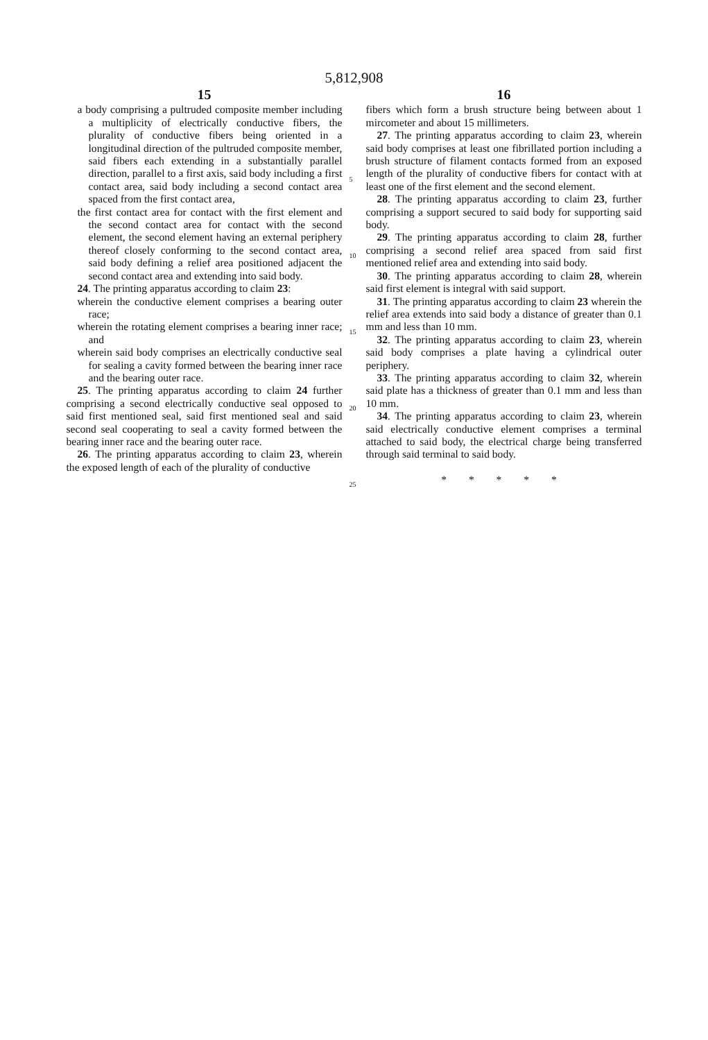5,812,908
15
a body comprising a pultruded composite member including a multiplicity of electrically conductive fibers, the plurality of conductive fibers being oriented in a longitudinal direction of the pultruded composite member, said fibers each extending in a substantially parallel direction, parallel to a first axis, said body including a first contact area, said body including a second contact area spaced from the first contact area,
the first contact area for contact with the first element and the second contact area for contact with the second element, the second element having an external periphery thereof closely conforming to the second contact area, said body defining a relief area positioned adjacent the second contact area and extending into said body.
24. The printing apparatus according to claim 23:
wherein the conductive element comprises a bearing outer race;
wherein the rotating element comprises a bearing inner race; and
wherein said body comprises an electrically conductive seal for sealing a cavity formed between the bearing inner race and the bearing outer race.
25. The printing apparatus according to claim 24 further comprising a second electrically conductive seal opposed to said first mentioned seal, said first mentioned seal and said second seal cooperating to seal a cavity formed between the bearing inner race and the bearing outer race.
26. The printing apparatus according to claim 23, wherein the exposed length of each of the plurality of conductive
5
10
15
20
25
16
fibers which form a brush structure being between about 1 mircometer and about 15 millimeters.
27. The printing apparatus according to claim 23, wherein said body comprises at least one fibrillated portion including a brush structure of filament contacts formed from an exposed length of the plurality of conductive fibers for contact with at least one of the first element and the second element.
28. The printing apparatus according to claim 23, further comprising a support secured to said body for supporting said body.
29. The printing apparatus according to claim 28, further comprising a second relief area spaced from said first mentioned relief area and extending into said body.
30. The printing apparatus according to claim 28, wherein said first element is integral with said support.
31. The printing apparatus according to claim 23 wherein the relief area extends into said body a distance of greater than 0.1 mm and less than 10 mm.
32. The printing apparatus according to claim 23, wherein said body comprises a plate having a cylindrical outer periphery.
33. The printing apparatus according to claim 32, wherein said plate has a thickness of greater than 0.1 mm and less than 10 mm.
34. The printing apparatus according to claim 23, wherein said electrically conductive element comprises a terminal attached to said body, the electrical charge being transferred through said terminal to said body.
* * * * *